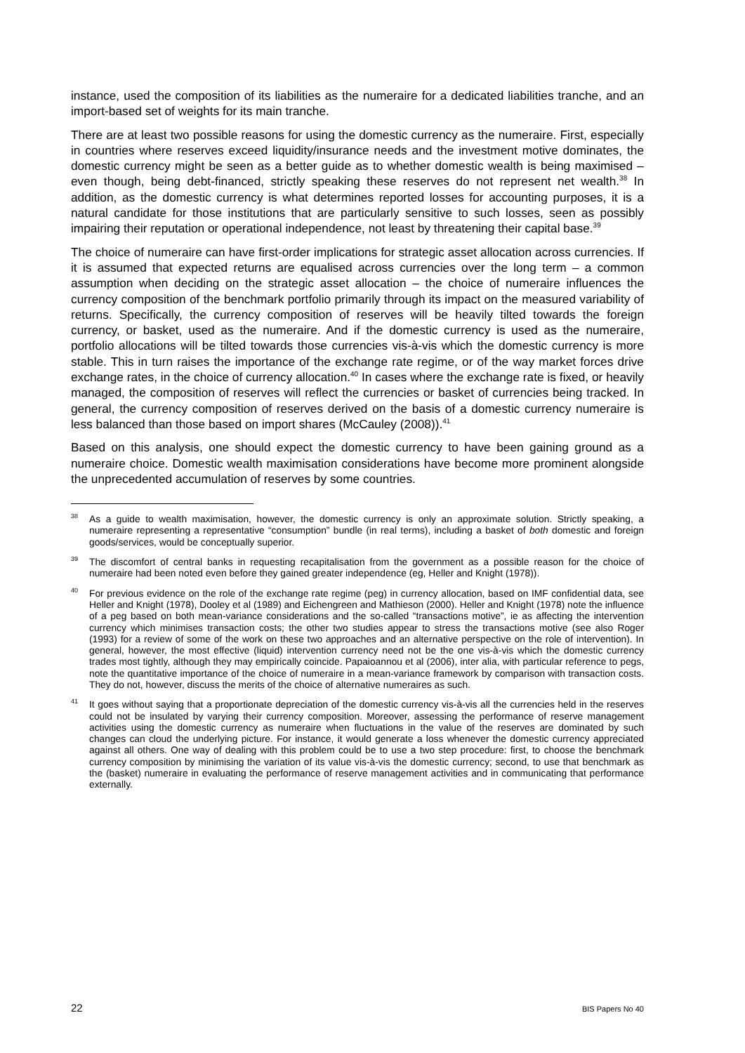instance, used the composition of its liabilities as the numeraire for a dedicated liabilities tranche, and an import-based set of weights for its main tranche.
There are at least two possible reasons for using the domestic currency as the numeraire. First, especially in countries where reserves exceed liquidity/insurance needs and the investment motive dominates, the domestic currency might be seen as a better guide as to whether domestic wealth is being maximised – even though, being debt-financed, strictly speaking these reserves do not represent net wealth.<sup>38</sup> In addition, as the domestic currency is what determines reported losses for accounting purposes, it is a natural candidate for those institutions that are particularly sensitive to such losses, seen as possibly impairing their reputation or operational independence, not least by threatening their capital base.<sup>39</sup>
The choice of numeraire can have first-order implications for strategic asset allocation across currencies. If it is assumed that expected returns are equalised across currencies over the long term – a common assumption when deciding on the strategic asset allocation – the choice of numeraire influences the currency composition of the benchmark portfolio primarily through its impact on the measured variability of returns. Specifically, the currency composition of reserves will be heavily tilted towards the foreign currency, or basket, used as the numeraire. And if the domestic currency is used as the numeraire, portfolio allocations will be tilted towards those currencies vis-à-vis which the domestic currency is more stable. This in turn raises the importance of the exchange rate regime, or of the way market forces drive exchange rates, in the choice of currency allocation.<sup>40</sup> In cases where the exchange rate is fixed, or heavily managed, the composition of reserves will reflect the currencies or basket of currencies being tracked. In general, the currency composition of reserves derived on the basis of a domestic currency numeraire is less balanced than those based on import shares (McCauley (2008)).<sup>41</sup>
Based on this analysis, one should expect the domestic currency to have been gaining ground as a numeraire choice. Domestic wealth maximisation considerations have become more prominent alongside the unprecedented accumulation of reserves by some countries.
<sup>38</sup> As a guide to wealth maximisation, however, the domestic currency is only an approximate solution. Strictly speaking, a numeraire representing a representative “consumption” bundle (in real terms), including a basket of both domestic and foreign goods/services, would be conceptually superior.
<sup>39</sup> The discomfort of central banks in requesting recapitalisation from the government as a possible reason for the choice of numeraire had been noted even before they gained greater independence (eg, Heller and Knight (1978)).
<sup>40</sup> For previous evidence on the role of the exchange rate regime (peg) in currency allocation, based on IMF confidential data, see Heller and Knight (1978), Dooley et al (1989) and Eichengreen and Mathieson (2000). Heller and Knight (1978) note the influence of a peg based on both mean-variance considerations and the so-called “transactions motive”, ie as affecting the intervention currency which minimises transaction costs; the other two studies appear to stress the transactions motive (see also Roger (1993) for a review of some of the work on these two approaches and an alternative perspective on the role of intervention). In general, however, the most effective (liquid) intervention currency need not be the one vis-à-vis which the domestic currency trades most tightly, although they may empirically coincide. Papaioannou et al (2006), inter alia, with particular reference to pegs, note the quantitative importance of the choice of numeraire in a mean-variance framework by comparison with transaction costs. They do not, however, discuss the merits of the choice of alternative numeraires as such.
<sup>41</sup> It goes without saying that a proportionate depreciation of the domestic currency vis-à-vis all the currencies held in the reserves could not be insulated by varying their currency composition. Moreover, assessing the performance of reserve management activities using the domestic currency as numeraire when fluctuations in the value of the reserves are dominated by such changes can cloud the underlying picture. For instance, it would generate a loss whenever the domestic currency appreciated against all others. One way of dealing with this problem could be to use a two step procedure: first, to choose the benchmark currency composition by minimising the variation of its value vis-à-vis the domestic currency; second, to use that benchmark as the (basket) numeraire in evaluating the performance of reserve management activities and in communicating that performance externally.
22 BIS Papers No 40